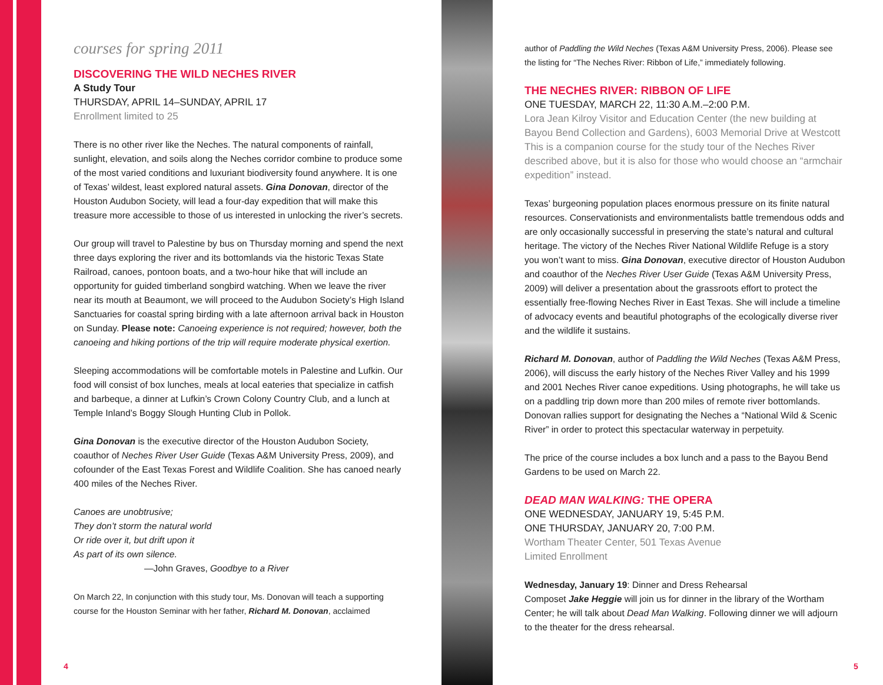courses for spring 2011
DISCOVERING THE WILD NECHES RIVER
A Study Tour
THURSDAY, APRIL 14–SUNDAY, APRIL 17
Enrollment limited to 25
There is no other river like the Neches. The natural components of rainfall, sunlight, elevation, and soils along the Neches corridor combine to produce some of the most varied conditions and luxuriant biodiversity found anywhere. It is one of Texas’ wildest, least explored natural assets. Gina Donovan, director of the Houston Audubon Society, will lead a four-day expedition that will make this treasure more accessible to those of us interested in unlocking the river’s secrets.
Our group will travel to Palestine by bus on Thursday morning and spend the next three days exploring the river and its bottomlands via the historic Texas State Railroad, canoes, pontoon boats, and a two-hour hike that will include an opportunity for guided timberland songbird watching. When we leave the river near its mouth at Beaumont, we will proceed to the Audubon Society’s High Island Sanctuaries for coastal spring birding with a late afternoon arrival back in Houston on Sunday. Please note: Canoeing experience is not required; however, both the canoeing and hiking portions of the trip will require moderate physical exertion.
Sleeping accommodations will be comfortable motels in Palestine and Lufkin. Our food will consist of box lunches, meals at local eateries that specialize in catfish and barbeque, a dinner at Lufkin’s Crown Colony Country Club, and a lunch at Temple Inland’s Boggy Slough Hunting Club in Pollok.
Gina Donovan is the executive director of the Houston Audubon Society, coauthor of Neches River User Guide (Texas A&M University Press, 2009), and cofounder of the East Texas Forest and Wildlife Coalition. She has canoed nearly 400 miles of the Neches River.
Canoes are unobtrusive;
They don’t storm the natural world
Or ride over it, but drift upon it
As part of its own silence.
—John Graves, Goodbye to a River
On March 22, In conjunction with this study tour, Ms. Donovan will teach a supporting course for the Houston Seminar with her father, Richard M. Donovan, acclaimed
author of Paddling the Wild Neches (Texas A&M University Press, 2006). Please see the listing for “The Neches River: Ribbon of Life,” immediately following.
THE NECHES RIVER: RIBBON OF LIFE
ONE TUESDAY, MARCH 22, 11:30 A.M.–2:00 P.M.
Lora Jean Kilroy Visitor and Education Center (the new building at Bayou Bend Collection and Gardens), 6003 Memorial Drive at Westcott This is a companion course for the study tour of the Neches River described above, but it is also for those who would choose an “armchair expedition” instead.
Texas’ burgeoning population places enormous pressure on its finite natural resources. Conservationists and environmentalists battle tremendous odds and are only occasionally successful in preserving the state’s natural and cultural heritage. The victory of the Neches River National Wildlife Refuge is a story you won’t want to miss. Gina Donovan, executive director of Houston Audubon and coauthor of the Neches River User Guide (Texas A&M University Press, 2009) will deliver a presentation about the grassroots effort to protect the essentially free-flowing Neches River in East Texas. She will include a timeline of advocacy events and beautiful photographs of the ecologically diverse river and the wildlife it sustains.
Richard M. Donovan, author of Paddling the Wild Neches (Texas A&M Press, 2006), will discuss the early history of the Neches River Valley and his 1999 and 2001 Neches River canoe expeditions. Using photographs, he will take us on a paddling trip down more than 200 miles of remote river bottomlands. Donovan rallies support for designating the Neches a “National Wild & Scenic River” in order to protect this spectacular waterway in perpetuity.
The price of the course includes a box lunch and a pass to the Bayou Bend Gardens to be used on March 22.
DEAD MAN WALKING: THE OPERA
ONE WEDNESDAY, JANUARY 19, 5:45 P.M.
ONE THURSDAY, JANUARY 20, 7:00 P.M.
Wortham Theater Center, 501 Texas Avenue
Limited Enrollment
Wednesday, January 19: Dinner and Dress Rehearsal
Composet Jake Heggie will join us for dinner in the library of the Wortham Center; he will talk about Dead Man Walking. Following dinner we will adjourn to the theater for the dress rehearsal.
4 5